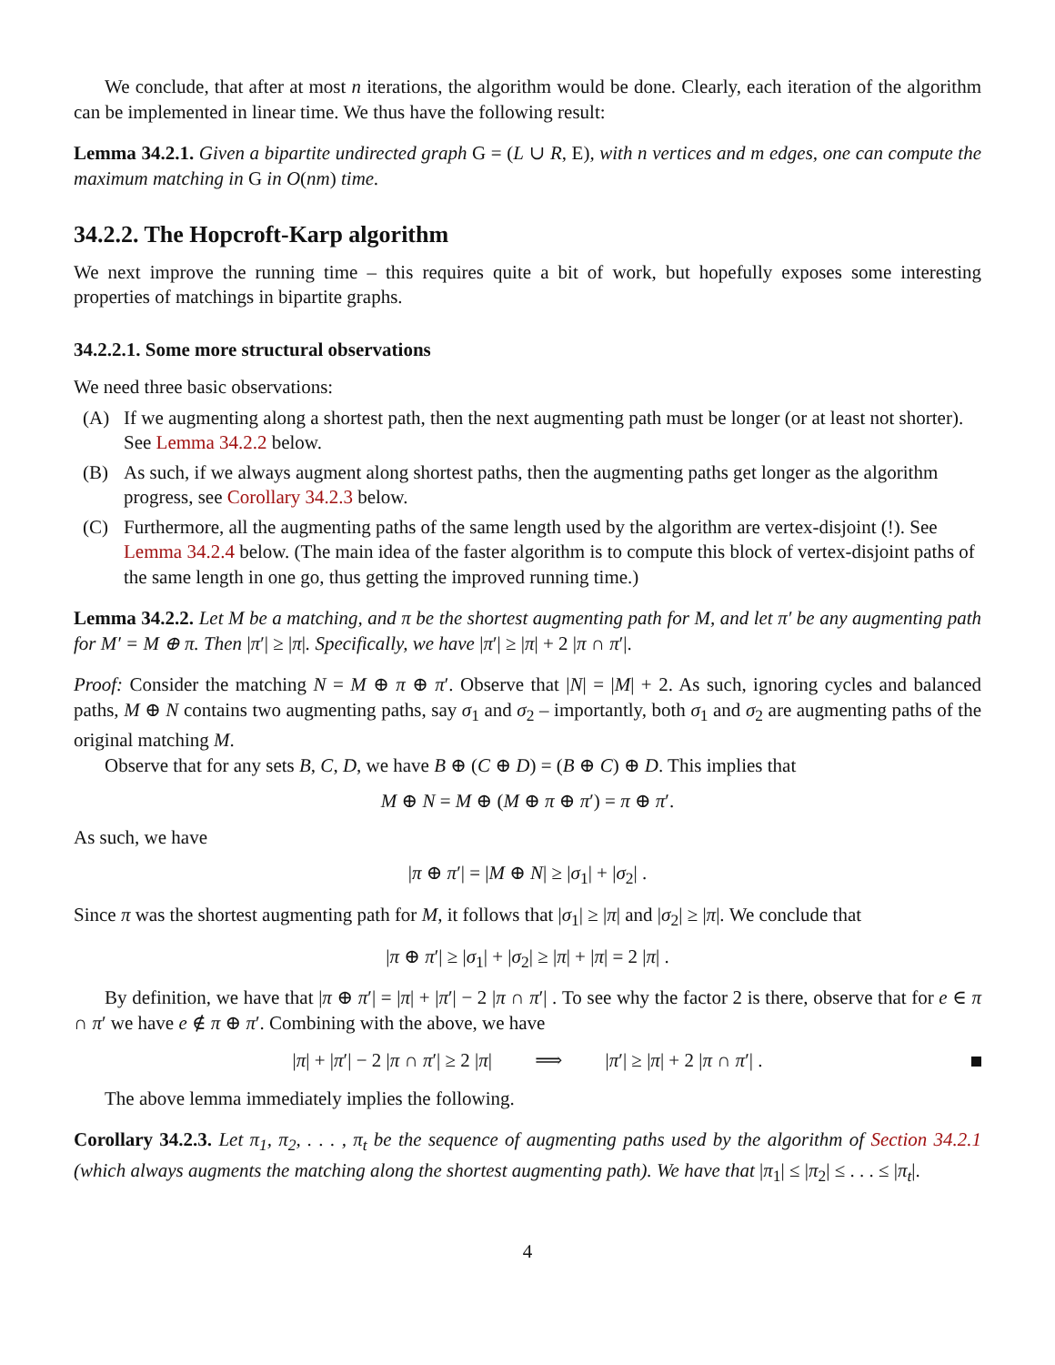We conclude, that after at most n iterations, the algorithm would be done. Clearly, each iteration of the algorithm can be implemented in linear time. We thus have the following result:
Lemma 34.2.1. Given a bipartite undirected graph G = (L ∪ R, E), with n vertices and m edges, one can compute the maximum matching in G in O(nm) time.
34.2.2. The Hopcroft-Karp algorithm
We next improve the running time – this requires quite a bit of work, but hopefully exposes some interesting properties of matchings in bipartite graphs.
34.2.2.1. Some more structural observations
We need three basic observations:
(A) If we augmenting along a shortest path, then the next augmenting path must be longer (or at least not shorter). See Lemma 34.2.2 below.
(B) As such, if we always augment along shortest paths, then the augmenting paths get longer as the algorithm progress, see Corollary 34.2.3 below.
(C) Furthermore, all the augmenting paths of the same length used by the algorithm are vertex-disjoint (!). See Lemma 34.2.4 below. (The main idea of the faster algorithm is to compute this block of vertex-disjoint paths of the same length in one go, thus getting the improved running time.)
Lemma 34.2.2. Let M be a matching, and π be the shortest augmenting path for M, and let π′ be any augmenting path for M′ = M ⊕ π. Then |π′| ≥ |π|. Specifically, we have |π′| ≥ |π| + 2 |π ∩ π′|.
Proof: Consider the matching N = M ⊕ π ⊕ π′. Observe that |N| = |M| + 2. As such, ignoring cycles and balanced paths, M ⊕ N contains two augmenting paths, say σ<sub>1</sub> and σ<sub>2</sub> – importantly, both σ<sub>1</sub> and σ<sub>2</sub> are augmenting paths of the original matching M.
Observe that for any sets B, C, D, we have B ⊕ (C ⊕ D) = (B ⊕ C) ⊕ D. This implies that
M ⊕ N = M ⊕ (M ⊕ π ⊕ π′) = π ⊕ π′.
As such, we have
|π ⊕ π′| = |M ⊕ N| ≥ |σ<sub>1</sub>| + |σ<sub>2</sub>| .
Since π was the shortest augmenting path for M, it follows that |σ<sub>1</sub>| ≥ |π| and |σ<sub>2</sub>| ≥ |π|. We conclude that
|π ⊕ π′| ≥ |σ<sub>1</sub>| + |σ<sub>2</sub>| ≥ |π| + |π| = 2 |π| .
By definition, we have that |π ⊕ π′| = |π| + |π′| − 2 |π ∩ π′| . To see why the factor 2 is there, observe that for e ∈ π ∩ π′ we have e ∉ π ⊕ π′. Combining with the above, we have
|π| + |π′| − 2 |π ∩ π′| ≥ 2 |π| ⟹ |π′| ≥ |π| + 2 |π ∩ π′| .
The above lemma immediately implies the following.
Corollary 34.2.3. Let π<sub>1</sub>, π<sub>2</sub>, . . . , π<sub>t</sub> be the sequence of augmenting paths used by the algorithm of Section 34.2.1 (which always augments the matching along the shortest augmenting path). We have that |π<sub>1</sub>| ≤ |π<sub>2</sub>| ≤ . . . ≤ |π<sub>t</sub>|.
4